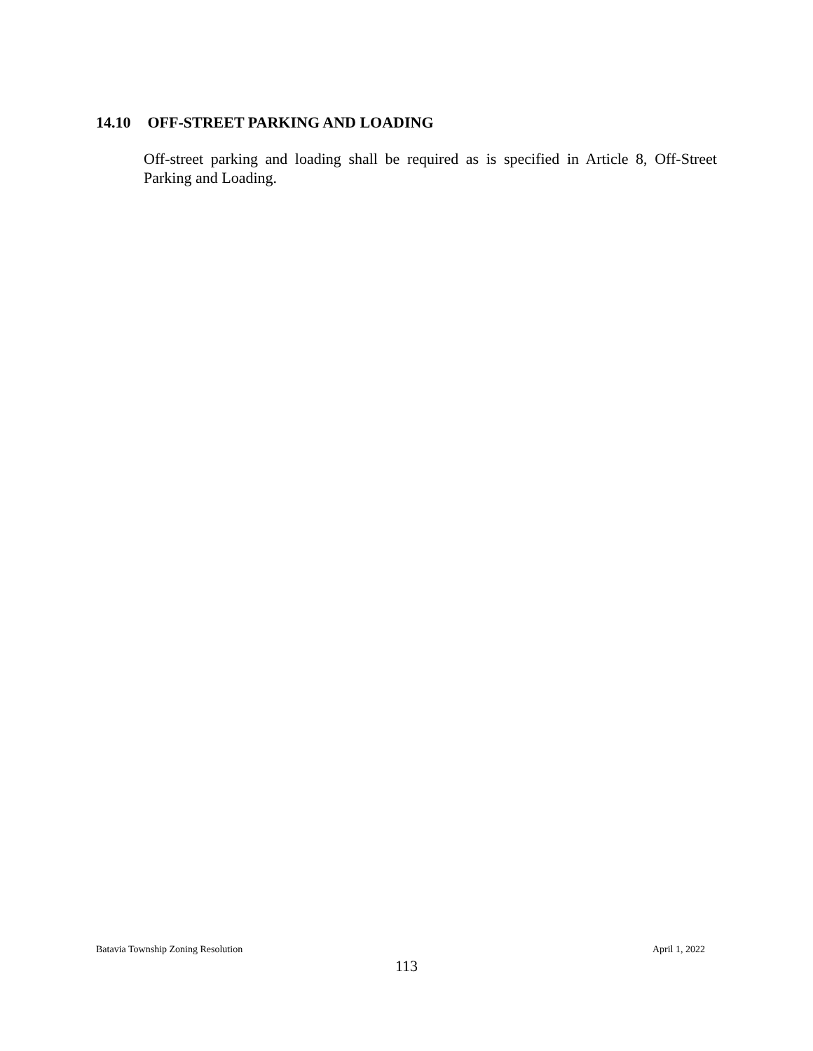14.10 OFF-STREET PARKING AND LOADING
Off-street parking and loading shall be required as is specified in Article 8, Off-Street Parking and Loading.
Batavia Township Zoning Resolution April 1, 2022
113